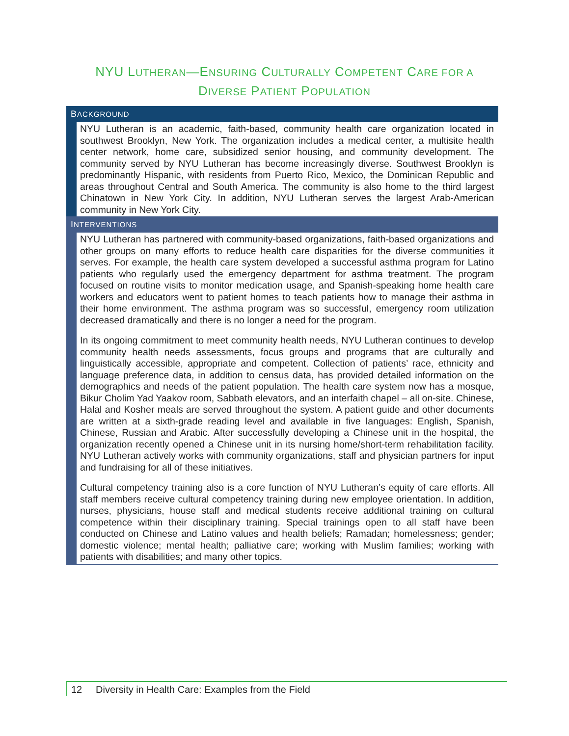NYU LUTHERAN—ENSURING CULTURALLY COMPETENT CARE FOR A
DIVERSE PATIENT POPULATION
BACKGROUND
NYU Lutheran is an academic, faith-based, community health care organization located in southwest Brooklyn, New York. The organization includes a medical center, a multisite health center network, home care, subsidized senior housing, and community development. The community served by NYU Lutheran has become increasingly diverse. Southwest Brooklyn is predominantly Hispanic, with residents from Puerto Rico, Mexico, the Dominican Republic and areas throughout Central and South America. The community is also home to the third largest Chinatown in New York City. In addition, NYU Lutheran serves the largest Arab-American community in New York City.
INTERVENTIONS
NYU Lutheran has partnered with community-based organizations, faith-based organizations and other groups on many efforts to reduce health care disparities for the diverse communities it serves. For example, the health care system developed a successful asthma program for Latino patients who regularly used the emergency department for asthma treatment. The program focused on routine visits to monitor medication usage, and Spanish-speaking home health care workers and educators went to patient homes to teach patients how to manage their asthma in their home environment. The asthma program was so successful, emergency room utilization decreased dramatically and there is no longer a need for the program.
In its ongoing commitment to meet community health needs, NYU Lutheran continues to develop community health needs assessments, focus groups and programs that are culturally and linguistically accessible, appropriate and competent. Collection of patients’ race, ethnicity and language preference data, in addition to census data, has provided detailed information on the demographics and needs of the patient population. The health care system now has a mosque, Bikur Cholim Yad Yaakov room, Sabbath elevators, and an interfaith chapel – all on-site. Chinese, Halal and Kosher meals are served throughout the system. A patient guide and other documents are written at a sixth-grade reading level and available in five languages: English, Spanish, Chinese, Russian and Arabic. After successfully developing a Chinese unit in the hospital, the organization recently opened a Chinese unit in its nursing home/short-term rehabilitation facility. NYU Lutheran actively works with community organizations, staff and physician partners for input and fundraising for all of these initiatives.
Cultural competency training also is a core function of NYU Lutheran’s equity of care efforts. All staff members receive cultural competency training during new employee orientation. In addition, nurses, physicians, house staff and medical students receive additional training on cultural competence within their disciplinary training. Special trainings open to all staff have been conducted on Chinese and Latino values and health beliefs; Ramadan; homelessness; gender; domestic violence; mental health; palliative care; working with Muslim families; working with patients with disabilities; and many other topics.
12 Diversity in Health Care: Examples from the Field